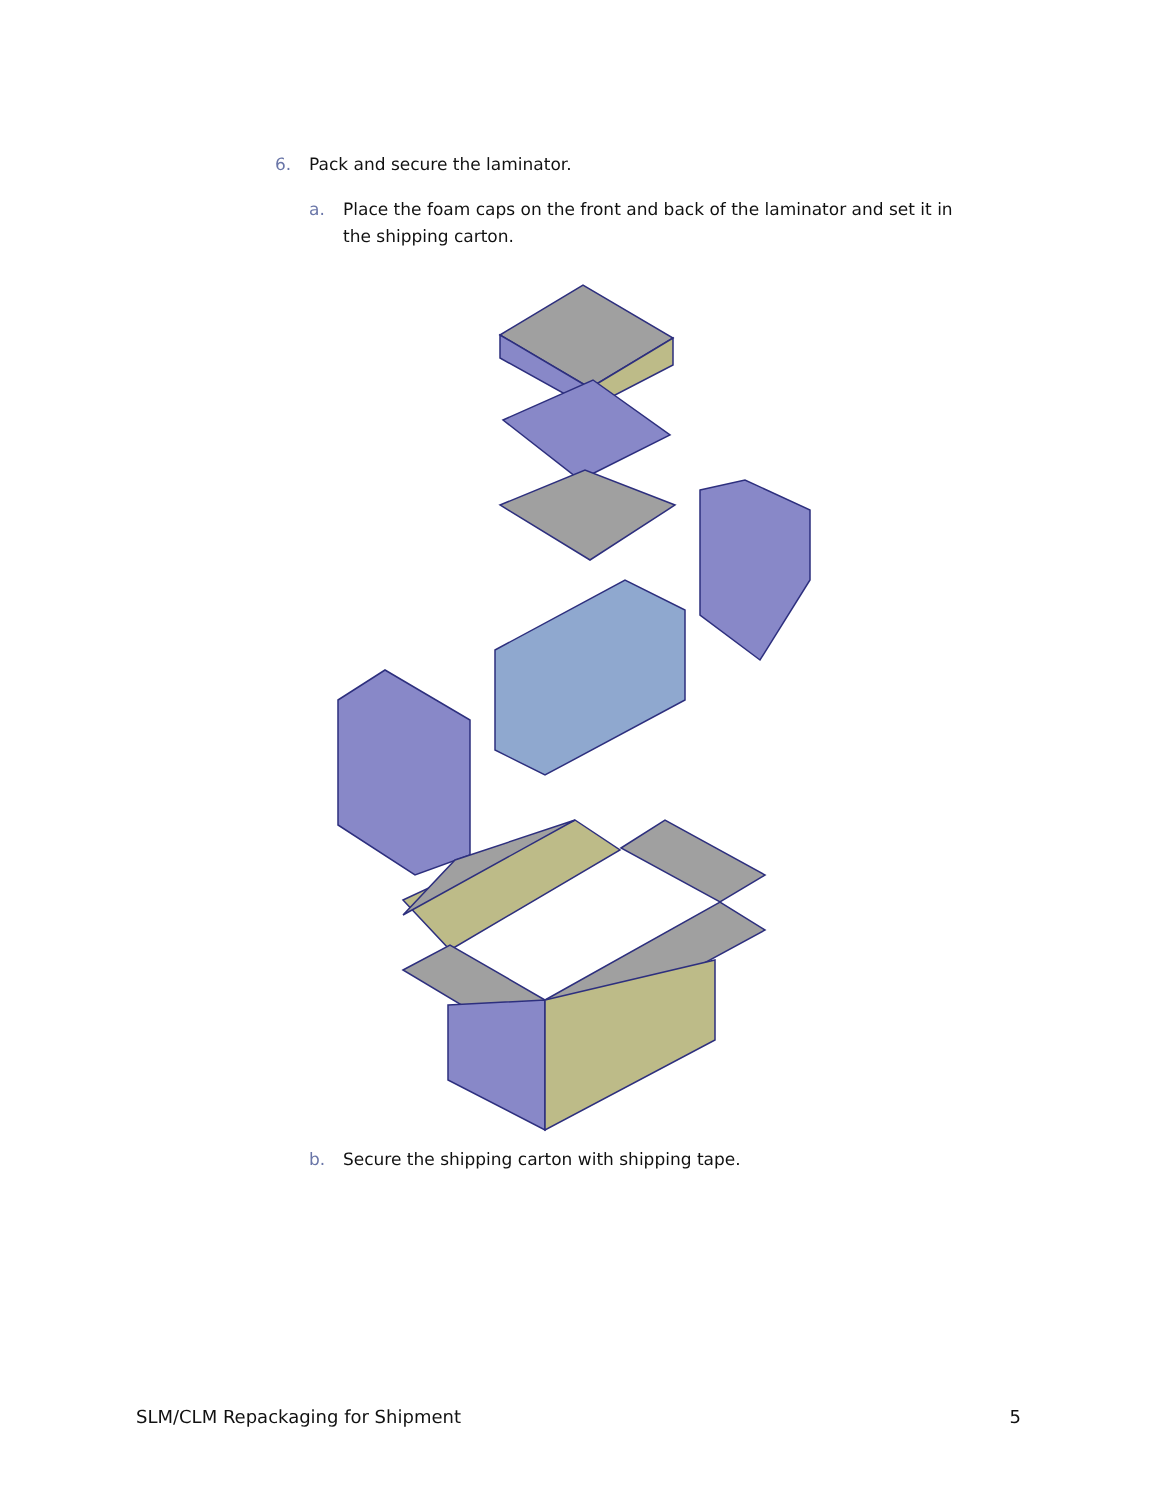6. Pack and secure the laminator.
a. Place the foam caps on the front and back of the laminator and set it in the shipping carton.
b. Secure the shipping carton with shipping tape.
SLM/CLM Repackaging for Shipment 5